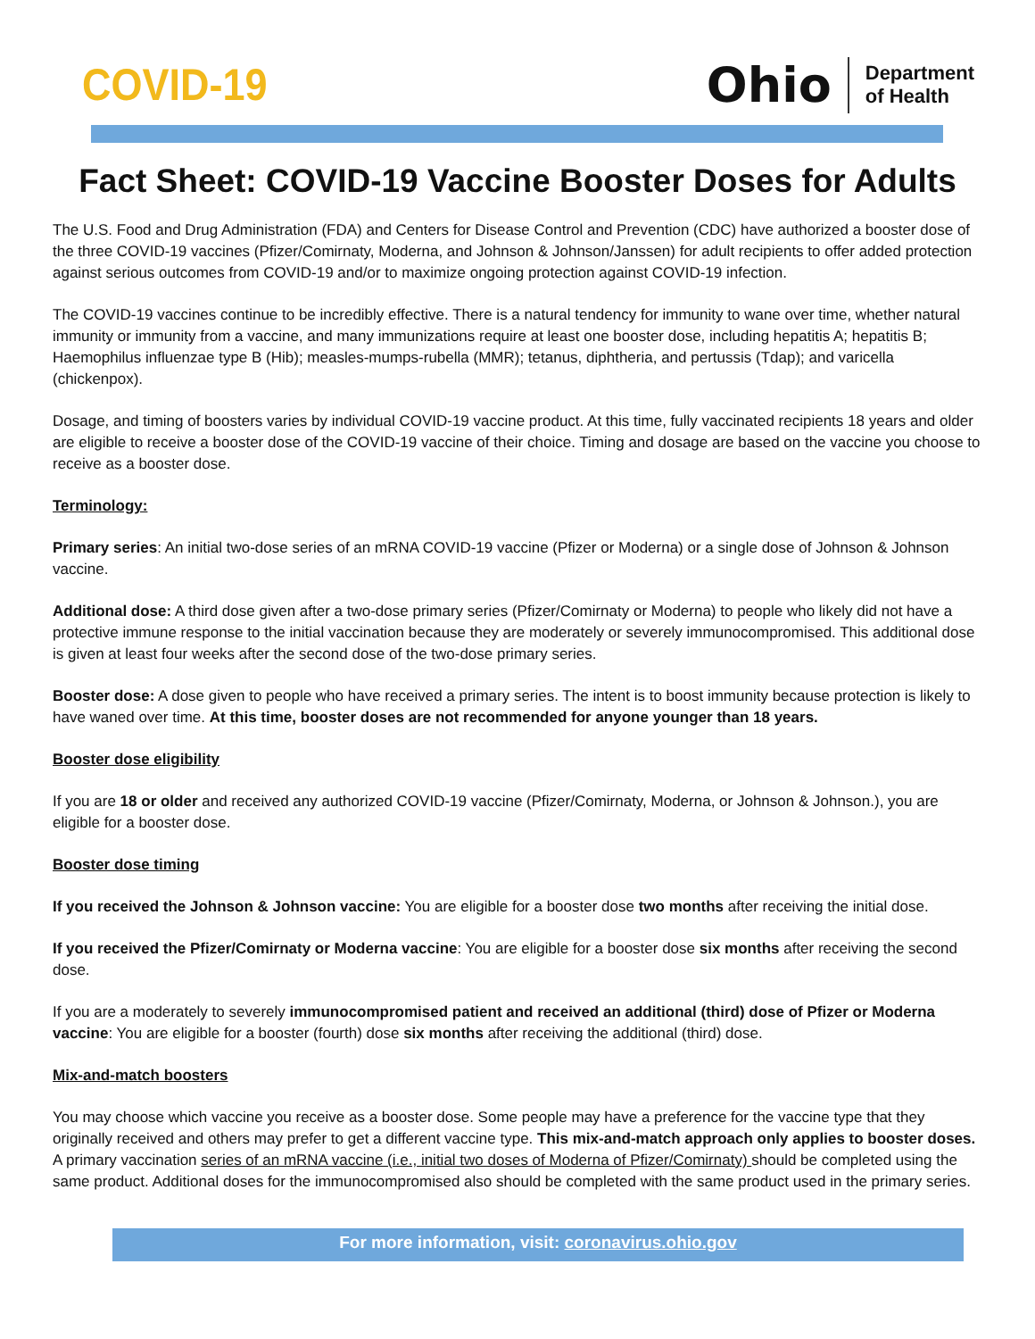COVID-19
Ohio
Department
of Health
Fact Sheet: COVID-19 Vaccine Booster Doses for Adults
The U.S. Food and Drug Administration (FDA) and Centers for Disease Control and Prevention (CDC) have authorized a booster dose of the three COVID-19 vaccines (Pfizer/Comirnaty, Moderna, and Johnson & Johnson/Janssen) for adult recipients to offer added protection against serious outcomes from COVID-19 and/or to maximize ongoing protection against COVID-19 infection.
The COVID-19 vaccines continue to be incredibly effective. There is a natural tendency for immunity to wane over time, whether natural immunity or immunity from a vaccine, and many immunizations require at least one booster dose, including hepatitis A; hepatitis B; Haemophilus influenzae type B (Hib); measles-mumps-rubella (MMR); tetanus, diphtheria, and pertussis (Tdap); and varicella (chickenpox).
Dosage, and timing of boosters varies by individual COVID-19 vaccine product. At this time, fully vaccinated recipients 18 years and older are eligible to receive a booster dose of the COVID-19 vaccine of their choice. Timing and dosage are based on the vaccine you choose to receive as a booster dose.
Terminology:
Primary series: An initial two-dose series of an mRNA COVID-19 vaccine (Pfizer or Moderna) or a single dose of Johnson & Johnson vaccine.
Additional dose: A third dose given after a two-dose primary series (Pfizer/Comirnaty or Moderna) to people who likely did not have a protective immune response to the initial vaccination because they are moderately or severely immunocompromised. This additional dose is given at least four weeks after the second dose of the two-dose primary series.
Booster dose: A dose given to people who have received a primary series. The intent is to boost immunity because protection is likely to have waned over time. At this time, booster doses are not recommended for anyone younger than 18 years.
Booster dose eligibility
If you are 18 or older and received any authorized COVID-19 vaccine (Pfizer/Comirnaty, Moderna, or Johnson & Johnson.), you are eligible for a booster dose.
Booster dose timing
If you received the Johnson & Johnson vaccine: You are eligible for a booster dose two months after receiving the initial dose.
If you received the Pfizer/Comirnaty or Moderna vaccine: You are eligible for a booster dose six months after receiving the second dose.
If you are a moderately to severely immunocompromised patient and received an additional (third) dose of Pfizer or Moderna vaccine: You are eligible for a booster (fourth) dose six months after receiving the additional (third) dose.
Mix-and-match boosters
You may choose which vaccine you receive as a booster dose. Some people may have a preference for the vaccine type that they originally received and others may prefer to get a different vaccine type. This mix-and-match approach only applies to booster doses. A primary vaccination series of an mRNA vaccine (i.e., initial two doses of Moderna of Pfizer/Comirnaty) should be completed using the same product. Additional doses for the immunocompromised also should be completed with the same product used in the primary series.
For more information, visit: coronavirus.ohio.gov